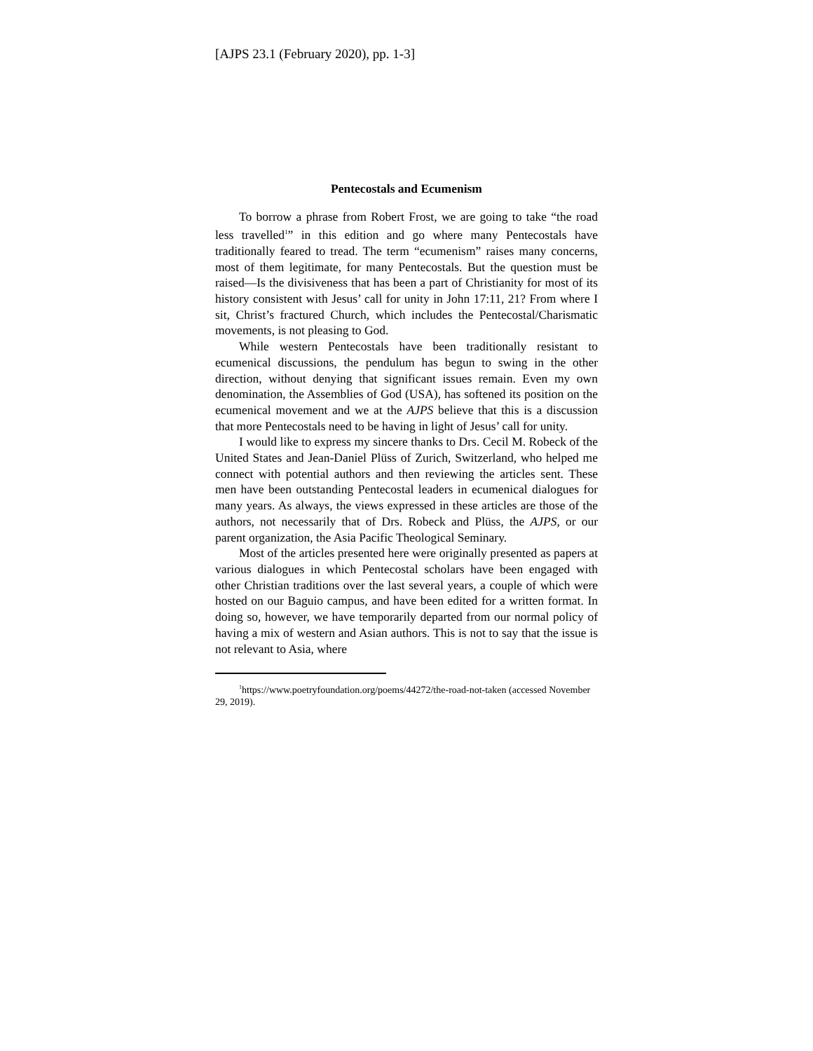[AJPS 23.1 (February 2020), pp. 1-3]
Pentecostals and Ecumenism
To borrow a phrase from Robert Frost, we are going to take “the road less travelled<sup>1</sup>” in this edition and go where many Pentecostals have traditionally feared to tread. The term “ecumenism” raises many concerns, most of them legitimate, for many Pentecostals. But the question must be raised—Is the divisiveness that has been a part of Christianity for most of its history consistent with Jesus’ call for unity in John 17:11, 21? From where I sit, Christ’s fractured Church, which includes the Pentecostal/Charismatic movements, is not pleasing to God.
While western Pentecostals have been traditionally resistant to ecumenical discussions, the pendulum has begun to swing in the other direction, without denying that significant issues remain. Even my own denomination, the Assemblies of God (USA), has softened its position on the ecumenical movement and we at the AJPS believe that this is a discussion that more Pentecostals need to be having in light of Jesus’ call for unity.
I would like to express my sincere thanks to Drs. Cecil M. Robeck of the United States and Jean-Daniel Plüss of Zurich, Switzerland, who helped me connect with potential authors and then reviewing the articles sent. These men have been outstanding Pentecostal leaders in ecumenical dialogues for many years. As always, the views expressed in these articles are those of the authors, not necessarily that of Drs. Robeck and Plüss, the AJPS, or our parent organization, the Asia Pacific Theological Seminary.
Most of the articles presented here were originally presented as papers at various dialogues in which Pentecostal scholars have been engaged with other Christian traditions over the last several years, a couple of which were hosted on our Baguio campus, and have been edited for a written format. In doing so, however, we have temporarily departed from our normal policy of having a mix of western and Asian authors. This is not to say that the issue is not relevant to Asia, where
<sup>1</sup> https://www.poetryfoundation.org/poems/44272/the-road-not-taken (accessed November 29, 2019).